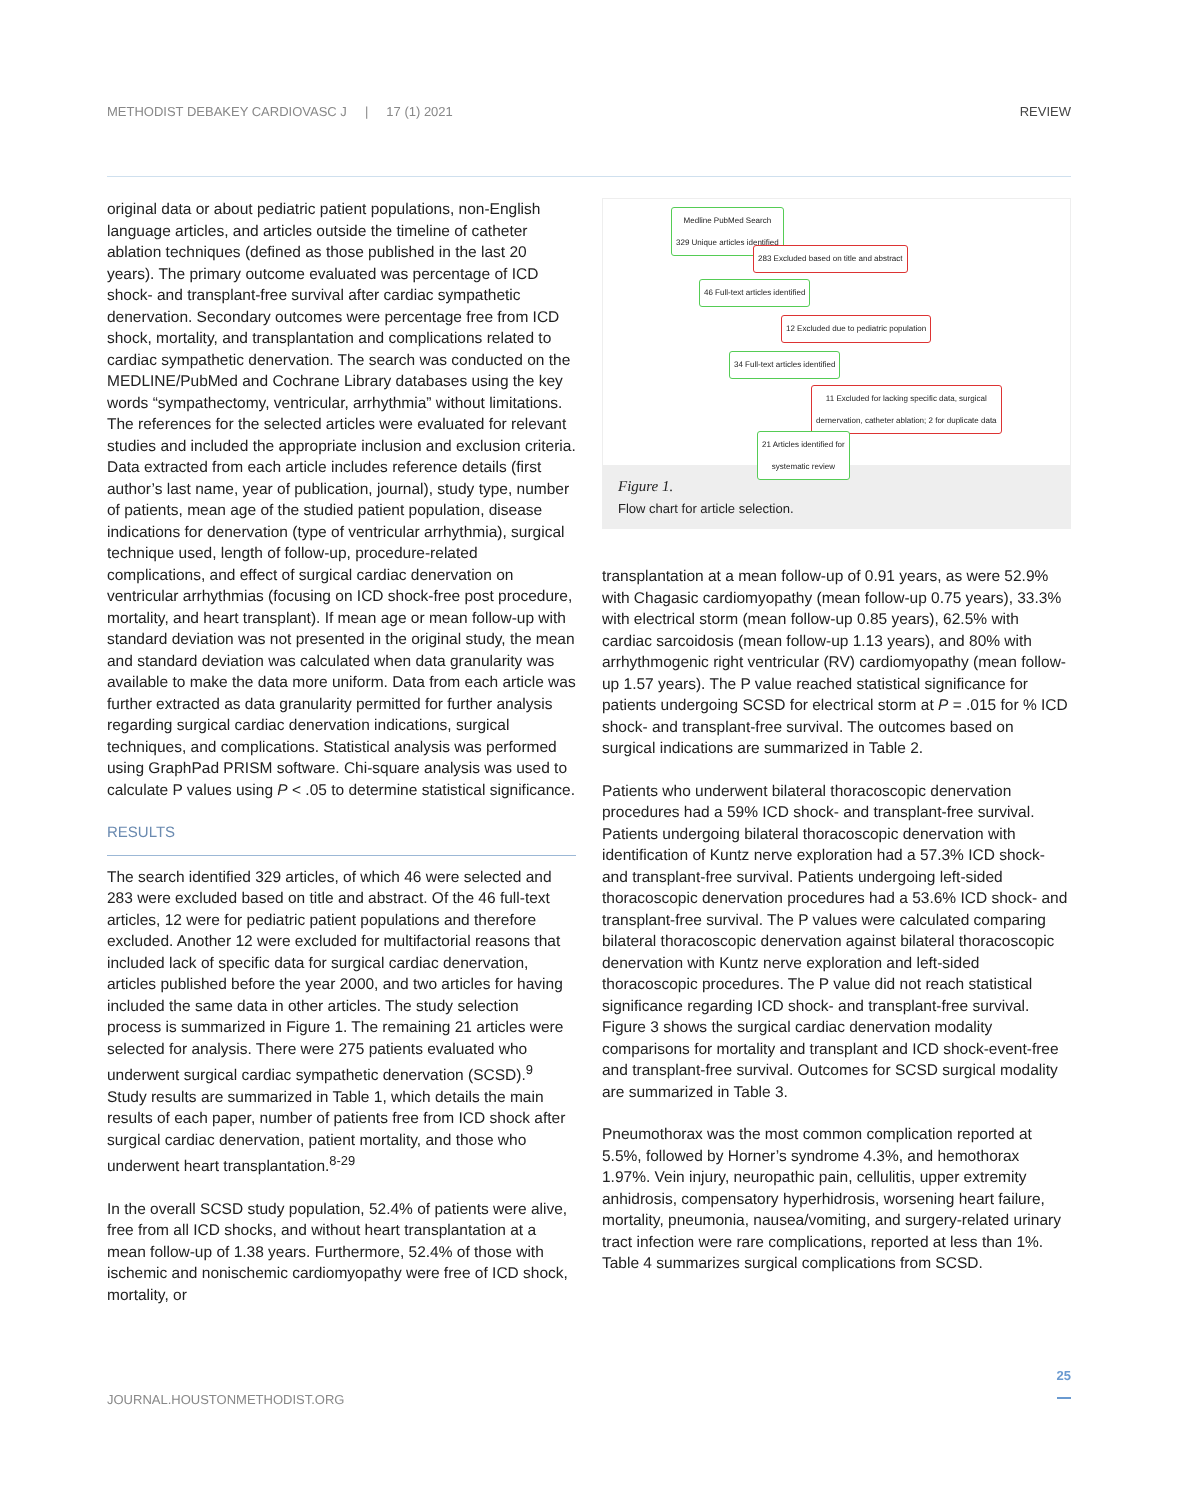METHODIST DEBAKEY CARDIOVASC J | 17 (1) 2021 REVIEW
original data or about pediatric patient populations, non-English language articles, and articles outside the timeline of catheter ablation techniques (defined as those published in the last 20 years). The primary outcome evaluated was percentage of ICD shock- and transplant-free survival after cardiac sympathetic denervation. Secondary outcomes were percentage free from ICD shock, mortality, and transplantation and complications related to cardiac sympathetic denervation. The search was conducted on the MEDLINE/PubMed and Cochrane Library databases using the key words “sympathectomy, ventricular, arrhythmia” without limitations. The references for the selected articles were evaluated for relevant studies and included the appropriate inclusion and exclusion criteria. Data extracted from each article includes reference details (first author’s last name, year of publication, journal), study type, number of patients, mean age of the studied patient population, disease indications for denervation (type of ventricular arrhythmia), surgical technique used, length of follow-up, procedure-related complications, and effect of surgical cardiac denervation on ventricular arrhythmias (focusing on ICD shock-free post procedure, mortality, and heart transplant). If mean age or mean follow-up with standard deviation was not presented in the original study, the mean and standard deviation was calculated when data granularity was available to make the data more uniform. Data from each article was further extracted as data granularity permitted for further analysis regarding surgical cardiac denervation indications, surgical techniques, and complications. Statistical analysis was performed using GraphPad PRISM software. Chi-square analysis was used to calculate P values using P < .05 to determine statistical significance.
RESULTS
The search identified 329 articles, of which 46 were selected and 283 were excluded based on title and abstract. Of the 46 full-text articles, 12 were for pediatric patient populations and therefore excluded. Another 12 were excluded for multifactorial reasons that included lack of specific data for surgical cardiac denervation, articles published before the year 2000, and two articles for having included the same data in other articles. The study selection process is summarized in Figure 1. The remaining 21 articles were selected for analysis. There were 275 patients evaluated who underwent surgical cardiac sympathetic denervation (SCSD).<sup>9</sup> Study results are summarized in Table 1, which details the main results of each paper, number of patients free from ICD shock after surgical cardiac denervation, patient mortality, and those who underwent heart transplantation.<sup>8-29</sup>
In the overall SCSD study population, 52.4% of patients were alive, free from all ICD shocks, and without heart transplantation at a mean follow-up of 1.38 years. Furthermore, 52.4% of those with ischemic and nonischemic cardiomyopathy were free of ICD shock, mortality, or
Medline PubMed Search
329 Unique articles identified
283 Excluded based on title and abstract
46 Full-text articles identified
12 Excluded due to pediatric population
34 Full-text articles identified
11 Excluded for lacking specific data, surgical
dernervation, catheter ablation; 2 for duplicate data
21 Articles identified for
systematic review
Figure 1.
Flow chart for article selection.
transplantation at a mean follow-up of 0.91 years, as were 52.9% with Chagasic cardiomyopathy (mean follow-up 0.75 years), 33.3% with electrical storm (mean follow-up 0.85 years), 62.5% with cardiac sarcoidosis (mean follow-up 1.13 years), and 80% with arrhythmogenic right ventricular (RV) cardiomyopathy (mean follow-up 1.57 years). The P value reached statistical significance for patients undergoing SCSD for electrical storm at P = .015 for % ICD shock- and transplant-free survival. The outcomes based on surgical indications are summarized in Table 2.
Patients who underwent bilateral thoracoscopic denervation procedures had a 59% ICD shock- and transplant-free survival. Patients undergoing bilateral thoracoscopic denervation with identification of Kuntz nerve exploration had a 57.3% ICD shock- and transplant-free survival. Patients undergoing left-sided thoracoscopic denervation procedures had a 53.6% ICD shock- and transplant-free survival. The P values were calculated comparing bilateral thoracoscopic denervation against bilateral thoracoscopic denervation with Kuntz nerve exploration and left-sided thoracoscopic procedures. The P value did not reach statistical significance regarding ICD shock- and transplant-free survival. Figure 3 shows the surgical cardiac denervation modality comparisons for mortality and transplant and ICD shock-event-free and transplant-free survival. Outcomes for SCSD surgical modality are summarized in Table 3.
Pneumothorax was the most common complication reported at 5.5%, followed by Horner’s syndrome 4.3%, and hemothorax 1.97%. Vein injury, neuropathic pain, cellulitis, upper extremity anhidrosis, compensatory hyperhidrosis, worsening heart failure, mortality, pneumonia, nausea/vomiting, and surgery-related urinary tract infection were rare complications, reported at less than 1%. Table 4 summarizes surgical complications from SCSD.
JOURNAL.HOUSTONMETHODIST.ORG
25